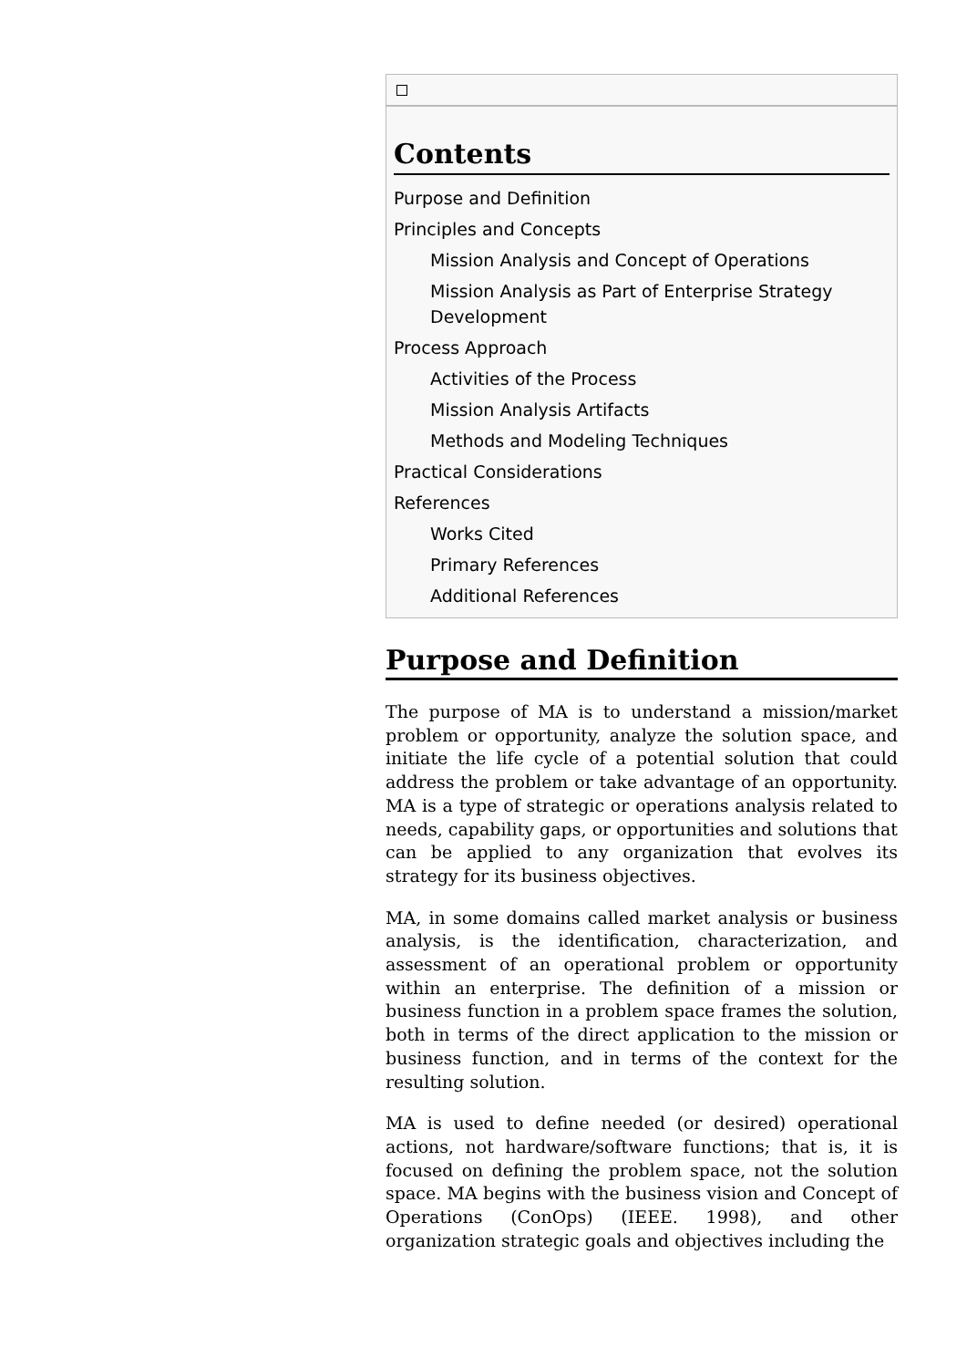Contents
Purpose and Definition
Principles and Concepts
Mission Analysis and Concept of Operations
Mission Analysis as Part of Enterprise Strategy Development
Process Approach
Activities of the Process
Mission Analysis Artifacts
Methods and Modeling Techniques
Practical Considerations
References
Works Cited
Primary References
Additional References
Purpose and Definition
The purpose of MA is to understand a mission/market problem or opportunity, analyze the solution space, and initiate the life cycle of a potential solution that could address the problem or take advantage of an opportunity. MA is a type of strategic or operations analysis related to needs, capability gaps, or opportunities and solutions that can be applied to any organization that evolves its strategy for its business objectives.
MA, in some domains called market analysis or business analysis, is the identification, characterization, and assessment of an operational problem or opportunity within an enterprise. The definition of a mission or business function in a problem space frames the solution, both in terms of the direct application to the mission or business function, and in terms of the context for the resulting solution.
MA is used to define needed (or desired) operational actions, not hardware/software functions; that is, it is focused on defining the problem space, not the solution space. MA begins with the business vision and Concept of Operations (ConOps) (IEEE. 1998), and other organization strategic goals and objectives including the